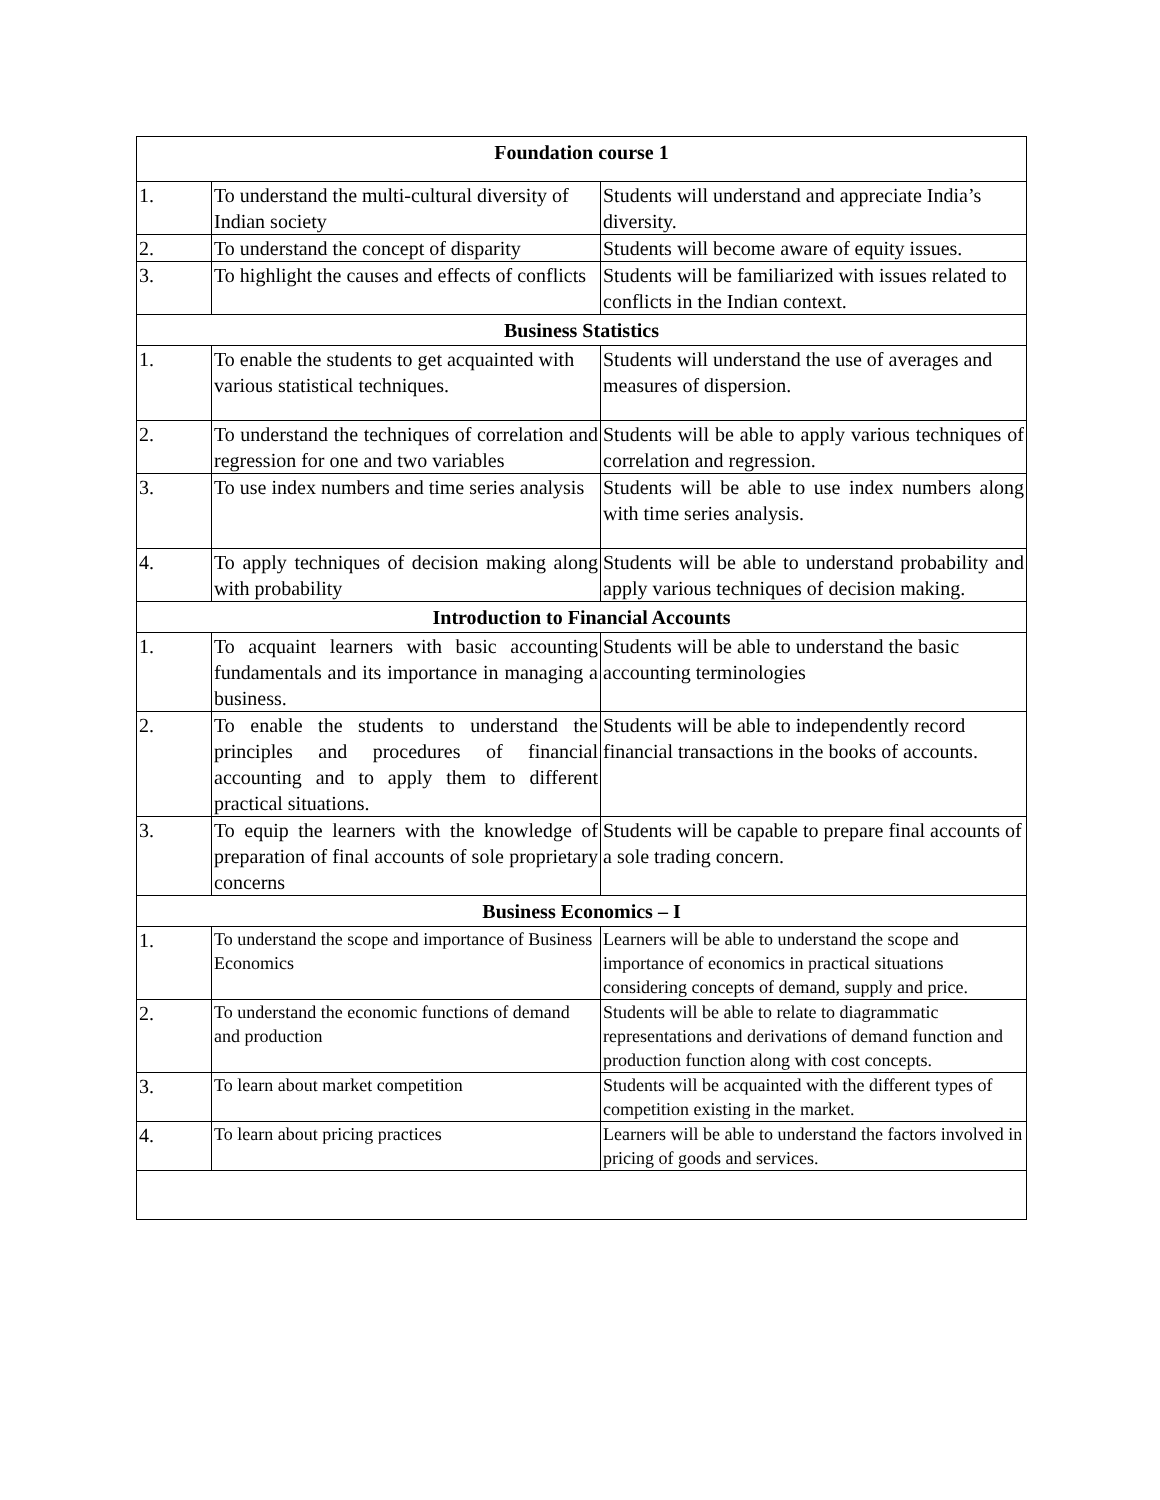| Foundation course 1 | | |
| --- | --- | --- |
| 1. | To understand the multi-cultural diversity of Indian society | Students will understand and appreciate India’s diversity. |
| 2. | To understand the concept of disparity | Students will become aware of equity issues. |
| 3. | To highlight the causes and effects of conflicts | Students will be familiarized with issues related to conflicts in the Indian context. |
| Business Statistics | | |
| 1. | To enable the students to get acquainted with various statistical techniques. | Students will understand the use of averages and measures of dispersion. |
| 2. | To understand the techniques of correlation and regression for one and two variables | Students will be able to apply various techniques of correlation and regression. |
| 3. | To use index numbers and time series analysis | Students will be able to use index numbers along with time series analysis. |
| 4. | To apply techniques of decision making along with probability | Students will be able to understand probability and apply various techniques of decision making. |
| Introduction to Financial Accounts | | |
| 1. | To acquaint learners with basic accounting fundamentals and its importance in managing a business. | Students will be able to understand the basic accounting terminologies |
| 2. | To enable the students to understand the principles and procedures of financial accounting and to apply them to different practical situations. | Students will be able to independently record financial transactions in the books of accounts. |
| 3. | To equip the learners with the knowledge of preparation of final accounts of sole proprietary concerns | Students will be capable to prepare final accounts of a sole trading concern. |
| Business Economics – I | | |
| 1. | To understand the scope and importance of Business Economics | Learners will be able to understand the scope and importance of economics in practical situations considering concepts of demand, supply and price. |
| 2. | To understand the economic functions of demand and production | Students will be able to relate to diagrammatic representations and derivations of demand function and production function along with cost concepts. |
| 3. | To learn about market competition | Students will be acquainted with the different types of competition existing in the market. |
| 4. | To learn about pricing practices | Learners will be able to understand the factors involved in pricing of goods and services. |